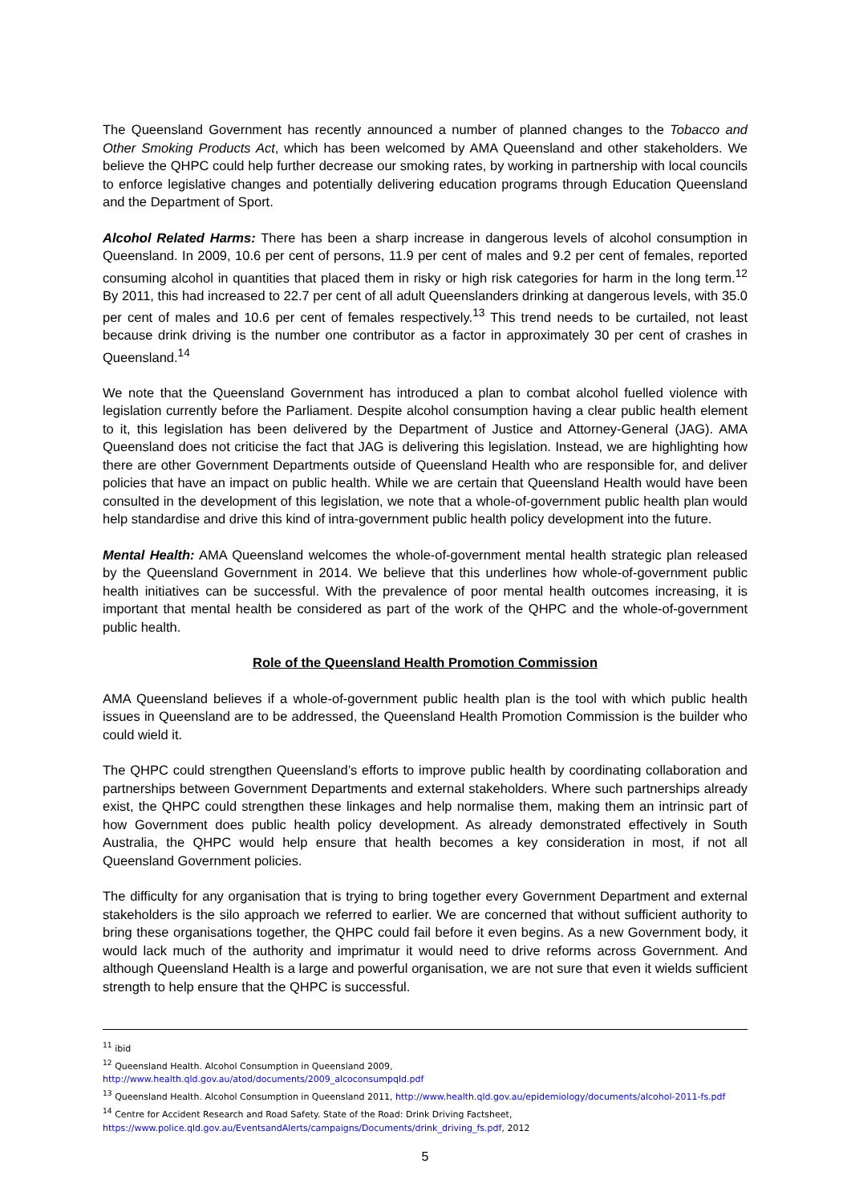The Queensland Government has recently announced a number of planned changes to the Tobacco and Other Smoking Products Act, which has been welcomed by AMA Queensland and other stakeholders. We believe the QHPC could help further decrease our smoking rates, by working in partnership with local councils to enforce legislative changes and potentially delivering education programs through Education Queensland and the Department of Sport.
Alcohol Related Harms: There has been a sharp increase in dangerous levels of alcohol consumption in Queensland. In 2009, 10.6 per cent of persons, 11.9 per cent of males and 9.2 per cent of females, reported consuming alcohol in quantities that placed them in risky or high risk categories for harm in the long term.<sup>12</sup> By 2011, this had increased to 22.7 per cent of all adult Queenslanders drinking at dangerous levels, with 35.0 per cent of males and 10.6 per cent of females respectively.<sup>13</sup> This trend needs to be curtailed, not least because drink driving is the number one contributor as a factor in approximately 30 per cent of crashes in Queensland.<sup>14</sup>
We note that the Queensland Government has introduced a plan to combat alcohol fuelled violence with legislation currently before the Parliament. Despite alcohol consumption having a clear public health element to it, this legislation has been delivered by the Department of Justice and Attorney-General (JAG). AMA Queensland does not criticise the fact that JAG is delivering this legislation. Instead, we are highlighting how there are other Government Departments outside of Queensland Health who are responsible for, and deliver policies that have an impact on public health. While we are certain that Queensland Health would have been consulted in the development of this legislation, we note that a whole-of-government public health plan would help standardise and drive this kind of intra-government public health policy development into the future.
Mental Health: AMA Queensland welcomes the whole-of-government mental health strategic plan released by the Queensland Government in 2014. We believe that this underlines how whole-of-government public health initiatives can be successful. With the prevalence of poor mental health outcomes increasing, it is important that mental health be considered as part of the work of the QHPC and the whole-of-government public health.
Role of the Queensland Health Promotion Commission
AMA Queensland believes if a whole-of-government public health plan is the tool with which public health issues in Queensland are to be addressed, the Queensland Health Promotion Commission is the builder who could wield it.
The QHPC could strengthen Queensland’s efforts to improve public health by coordinating collaboration and partnerships between Government Departments and external stakeholders. Where such partnerships already exist, the QHPC could strengthen these linkages and help normalise them, making them an intrinsic part of how Government does public health policy development. As already demonstrated effectively in South Australia, the QHPC would help ensure that health becomes a key consideration in most, if not all Queensland Government policies.
The difficulty for any organisation that is trying to bring together every Government Department and external stakeholders is the silo approach we referred to earlier. We are concerned that without sufficient authority to bring these organisations together, the QHPC could fail before it even begins. As a new Government body, it would lack much of the authority and imprimatur it would need to drive reforms across Government. And although Queensland Health is a large and powerful organisation, we are not sure that even it wields sufficient strength to help ensure that the QHPC is successful.
<sup>11</sup> ibid
<sup>12</sup> Queensland Health. Alcohol Consumption in Queensland 2009,
http://www.health.qld.gov.au/atod/documents/2009_alcoconsumpqld.pdf
<sup>13</sup> Queensland Health. Alcohol Consumption in Queensland 2011, http://www.health.qld.gov.au/epidemiology/documents/alcohol-2011-fs.pdf
<sup>14</sup> Centre for Accident Research and Road Safety. State of the Road: Drink Driving Factsheet,
https://www.police.qld.gov.au/EventsandAlerts/campaigns/Documents/drink_driving_fs.pdf, 2012
5